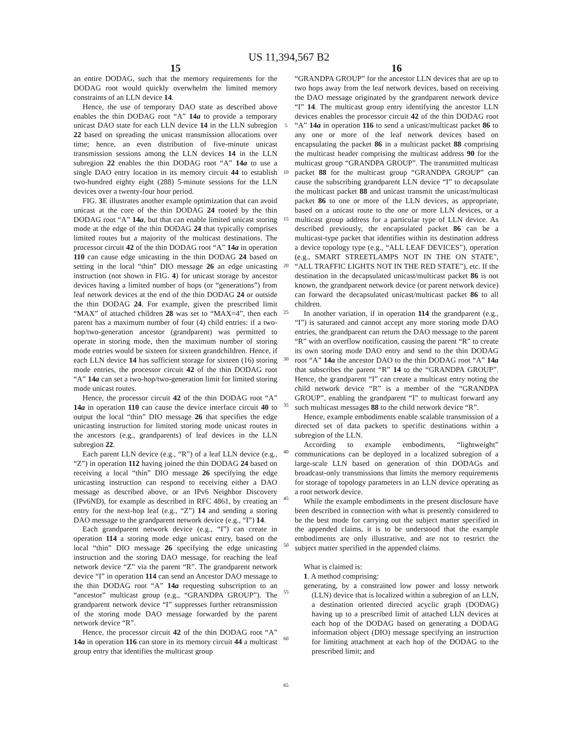US 11,394,567 B2
15
an entire DODAG, such that the memory requirements for the DODAG root would quickly overwhelm the limited memory constraints of an LLN device 14.
Hence, the use of temporary DAO state as described above enables the thin DODAG root “A” 14a to provide a temporary unicast DAO state for each LLN device 14 in the LLN subregion 22 based on spreading the unicast transmission allocations over time; hence, an even distribution of five-minute unicast transmission sessions among the LLN devices 14 in the LLN subregion 22 enables the thin DODAG root “A” 14a to use a single DAO entry location in its memory circuit 44 to establish two-hundred eighty eight (288) 5-minute sessions for the LLN devices over a twenty-four hour period.
FIG. 3 E illustrates another example optimization that can avoid unicast at the core of the thin DODAG 24 rooted by the thin DODAG root “A” 14a, but that can enable limited unicast storing mode at the edge of the thin DODAG 24 that typically comprises limited routes but a majority of the multicast destinations. The processor circuit 42 of the thin DODAG root “A” 14a in operation 110 can cause edge unicasting in the thin DODAG 24 based on setting in the local “thin” DIO message 26 an edge unicasting instruction (not shown in FIG. 4) for unicast storage by ancestor devices having a limited number of hops (or “generations”) from leaf network devices at the end of the thin DODAG 24 or outside the thin DODAG 24. For example, given the prescribed limit “MAX” of attached children 28 was set to “MAX=4”, then each parent has a maximum number of four (4) child entries: if a two-hop/two-generation ancestor (grandparent) was permitted to operate in storing mode, then the maximum number of storing mode entries would be sixteen for sixteen grandchildren. Hence, if each LLN device 14 has sufficient storage for sixteen (16) storing mode entries, the processor circuit 42 of the thin DODAG root “A” 14a can set a two-hop/two-generation limit for limited storing mode unicast routes.
Hence, the processor circuit 42 of the thin DODAG root “A” 14a in operation 110 can cause the device interface circuit 40 to output the local “thin” DIO message 26 that specifies the edge unicasting instruction for limited storing mode unicast routes in the ancestors (e.g., grandparents) of leaf devices in the LLN subregion 22.
Each parent LLN device (e.g., “R”) of a leaf LLN device (e.g., “Z”) in operation 112 having joined the thin DODAG 24 based on receiving a local “thin” DIO message 26 specifying the edge unicasting instruction can respond to receiving either a DAO message as described above, or an IPv6 Neighbor Discovery (IPv6ND), for example as described in RFC 4861, by creating an entry for the next-hop leaf (e.g., “Z”) 14 and sending a storing DAO message to the grandparent network device (e.g., “I”) 14.
Each grandparent network device (e.g., “I”) can create in operation 114 a storing mode edge unicast entry, based on the local “thin” DIO message 26 specifying the edge unicasting instruction and the storing DAO message, for reaching the leaf network device “Z” via the parent “R”. The grandparent network device “I” in operation 114 can send an Ancestor DAO message to the thin DODAG root “A” 14a requesting subscription to an “ancestor” multicast group (e.g., “GRANDPA GROUP”). The grandparent network device “I” suppresses further retransmission of the storing mode DAO message forwarded by the parent network device “R”.
Hence, the processor circuit 42 of the thin DODAG root “A” 14a in operation 116 can store in its memory circuit 44 a multicast group entry that identifies the multicast group
5
10
15
20
25
30
35
40
45
50
55
60
65
16
“GRANDPA GROUP” for the ancestor LLN devices that are up to two hops away from the leaf network devices, based on receiving the DAO message originated by the grandparent network device “I” 14. The multicast group entry identifying the ancestor LLN devices enables the processor circuit 42 of the thin DODAG root “A” 14a in operation 116 to send a unicast/multicast packet 86 to any one or more of the leaf network devices based on encapsulating the packet 86 in a multicast packet 88 comprising the multicast header comprising the multicast address 90 for the multicast group “GRANDPA GROUP”. The transmitted multicast packet 88 for the multicast group “GRANDPA GROUP” can cause the subscribing grandparent LLN device “I” to decapsulate the multicast packet 88 and unicast transmit the unicast/multicast packet 86 to one or more of the LLN devices, as appropriate, based on a unicast route to the one or more LLN devices, or a multicast group address for a particular type of LLN device. As described previously, the encapsulated packet 86 can be a multicast-type packet that identifies within its destination address a device topology type (e.g., “ALL LEAF DEVICES”), operation (e.g., SMART STREETLAMPS NOT IN THE ON STATE", “ALL TRAFFIC LIGHTS NOT IN THE RED STATE”), etc. If the destination in the decapsulated unicast/multicast packet 86 is not known, the grandparent network device (or parent network device) can forward the decapsulated unicast/multicast packet 86 to all children.
In another variation, if in operation 114 the grandparent (e.g., “I”) is saturated and cannot accept any more storing mode DAO entries, the grandparent can return the DAO message to the parent “R” with an overflow notification, causing the parent “R” to create its own storing mode DAO entry and send to the thin DODAG root “A” 14a the ancestor DAO to the thin DODAG root “A” 14a that subscribes the parent “R” 14 to the “GRANDPA GROUP”. Hence, the grandparent “I” can create a multicast entry noting the child network device “R” is a member of the “GRANDPA GROUP”, enabling the grandparent “I” to multicast forward any such multicast messages 88 to the child network device “R”.
Hence, example embodiments enable scalable transmission of a directed set of data packets to specific destinations within a subregion of the LLN.
According to example embodiments, “lightweight” communications can be deployed in a localized subregion of a large-scale LLN based on generation of thin DODAGs and broadcast-only transmissions that limits the memory requirements for storage of topology parameters in an LLN device operating as a root network device.
While the example embodiments in the present disclosure have been described in connection with what is presently considered to be the best mode for carrying out the subject matter specified in the appended claims, it is to be understood that the example embodiments are only illustrative, and are not to restrict the subject matter specified in the appended claims.
What is claimed is:
1. A method comprising:
generating, by a constrained low power and lossy network (LLN) device that is localized within a subregion of an LLN, a destination oriented directed acyclic graph (DODAG) having up to a prescribed limit of attached LLN devices at each hop of the DODAG based on generating a DODAG information object (DIO) message specifying an instruction for limiting attachment at each hop of the DODAG to the prescribed limit; and